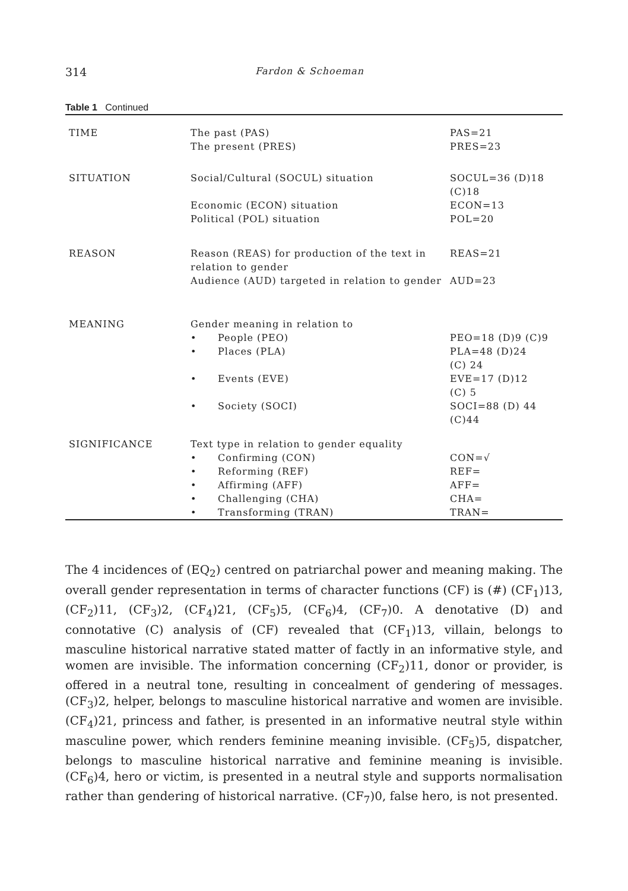314 Fardon & Schoeman
Table 1 Continued
| TIME | The past (PAS) The present (PRES) | PAS=21 PRES=23 |
| SITUATION | Social/Cultural (SOCUL) situation | SOCUL=36 (D)18 (C)18 |
| | Economic (ECON) situation Political (POL) situation | ECON=13 POL=20 |
| REASON | Reason (REAS) for production of the text in relation to gender | REAS=21 |
| | Audience (AUD) targeted in relation to gender | AUD=23 |
| MEANING | Gender meaning in relation to | |
| | • People (PEO) | PEO=18 (D)9 (C)9 |
| | • Places (PLA) | PLA=48 (D)24 (C) 24 |
| | • Events (EVE) | EVE=17 (D)12 (C) 5 |
| | • Society (SOCI) | SOCI=88 (D) 44 (C)44 |
| SIGNIFICANCE | Text type in relation to gender equality | |
| | • Confirming (CON) | CON=√ |
| | • Reforming (REF) | REF= |
| | • Affirming (AFF) | AFF= |
| | • Challenging (CHA) | CHA= |
| | • Transforming (TRAN) | TRAN= |
The 4 incidences of (EQ<sub>2</sub>) centred on patriarchal power and meaning making. The overall gender representation in terms of character functions (CF) is (#) (CF<sub>1</sub>)13, (CF<sub>2</sub>)11, (CF<sub>3</sub>)2, (CF<sub>4</sub>)21, (CF<sub>5</sub>)5, (CF<sub>6</sub>)4, (CF<sub>7</sub>)0. A denotative (D) and connotative (C) analysis of (CF) revealed that (CF<sub>1</sub>)13, villain, belongs to masculine historical narrative stated matter of factly in an informative style, and women are invisible. The information concerning (CF<sub>2</sub>)11, donor or provider, is offered in a neutral tone, resulting in concealment of gendering of messages. (CF<sub>3</sub>)2, helper, belongs to masculine historical narrative and women are invisible. (CF<sub>4</sub>)21, princess and father, is presented in an informative neutral style within masculine power, which renders feminine meaning invisible. (CF<sub>5</sub>)5, dispatcher, belongs to masculine historical narrative and feminine meaning is invisible. (CF<sub>6</sub>)4, hero or victim, is presented in a neutral style and supports normalisation rather than gendering of historical narrative. (CF<sub>7</sub>)0, false hero, is not presented.